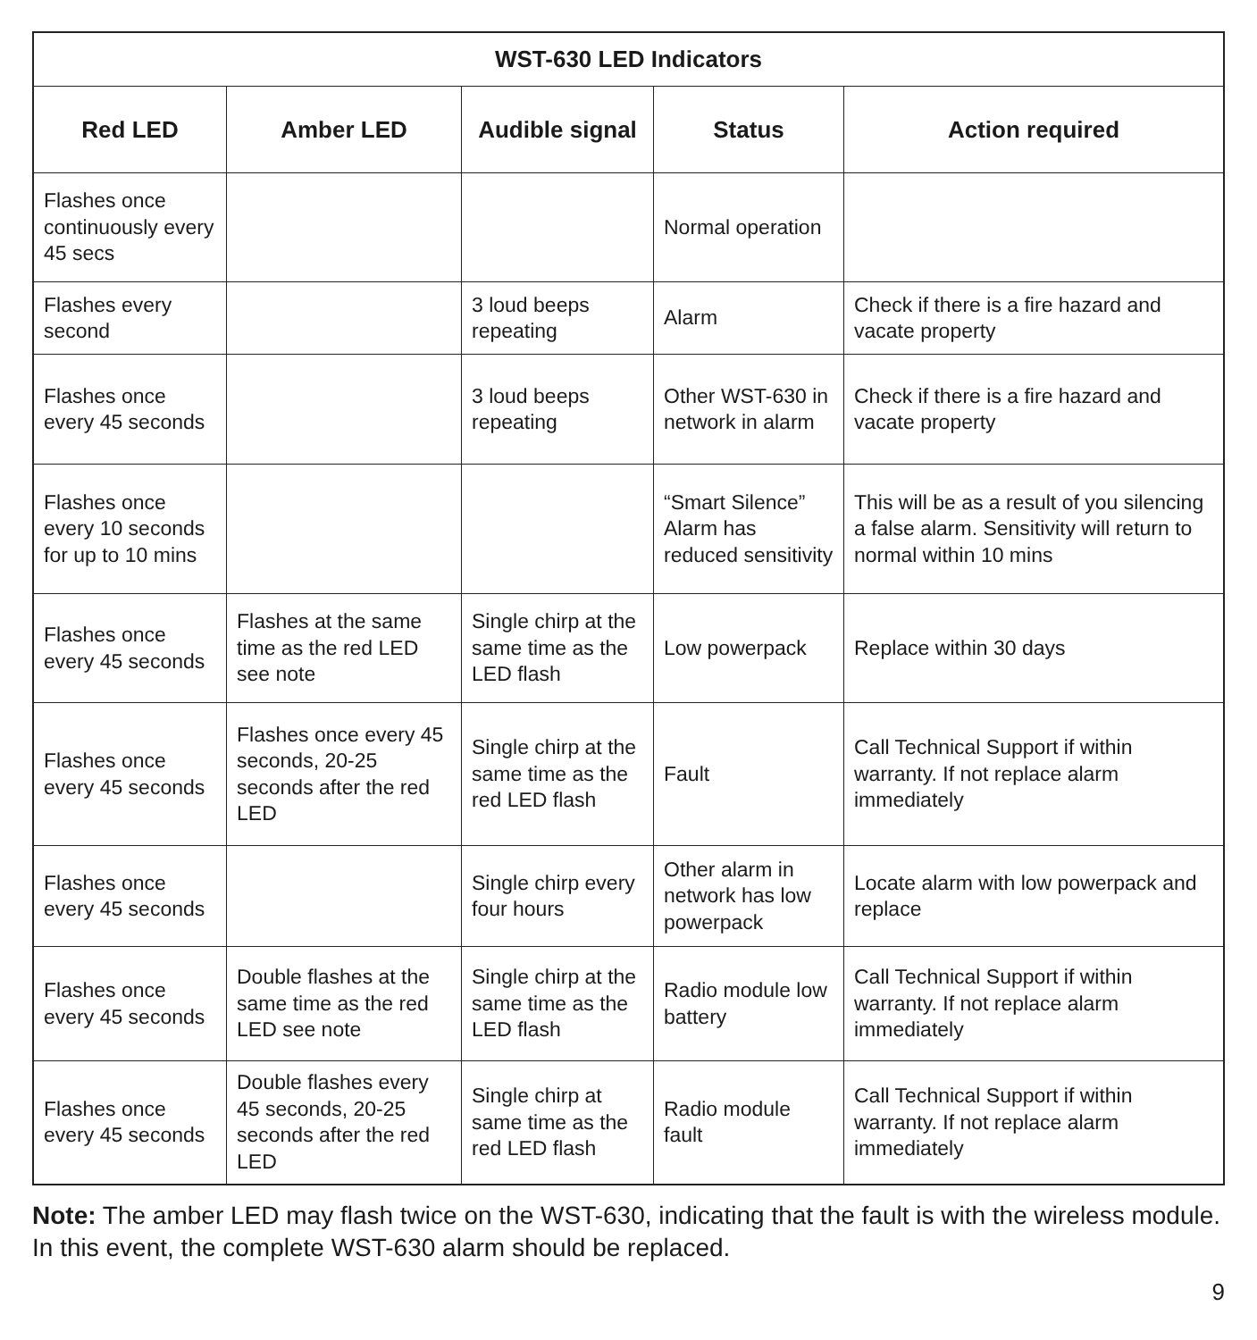| WST-630 LED Indicators | | | | |
| --- | --- | --- | --- | --- |
| Red LED | Amber LED | Audible signal | Status | Action required |
| Flashes once continuously every 45 secs | | | Normal operation | |
| Flashes every second | | 3 loud beeps repeating | Alarm | Check if there is a fire hazard and vacate property |
| Flashes once every 45 seconds | | 3 loud beeps repeating | Other WST-630 in network in alarm | Check if there is a fire hazard and vacate property |
| Flashes once every 10 seconds for up to 10 mins | | | “Smart Silence” Alarm has reduced sensitivity | This will be as a result of you silencing a false alarm. Sensitivity will return to normal within 10 mins |
| Flashes once every 45 seconds | Flashes at the same time as the red LED see note | Single chirp at the same time as the LED flash | Low powerpack | Replace within 30 days |
| Flashes once every 45 seconds | Flashes once every 45 seconds, 20-25 seconds after the red LED | Single chirp at the same time as the red LED flash | Fault | Call Technical Support if within warranty. If not replace alarm immediately |
| Flashes once every 45 seconds | | Single chirp every four hours | Other alarm in network has low powerpack | Locate alarm with low powerpack and replace |
| Flashes once every 45 seconds | Double flashes at the same time as the red LED see note | Single chirp at the same time as the LED flash | Radio module low battery | Call Technical Support if within warranty. If not replace alarm immediately |
| Flashes once every 45 seconds | Double flashes every 45 seconds, 20-25 seconds after the red LED | Single chirp at same time as the red LED flash | Radio module fault | Call Technical Support if within warranty. If not replace alarm immediately |
Note: The amber LED may flash twice on the WST-630, indicating that the fault is with the wireless module. In this event, the complete WST-630 alarm should be replaced.
9